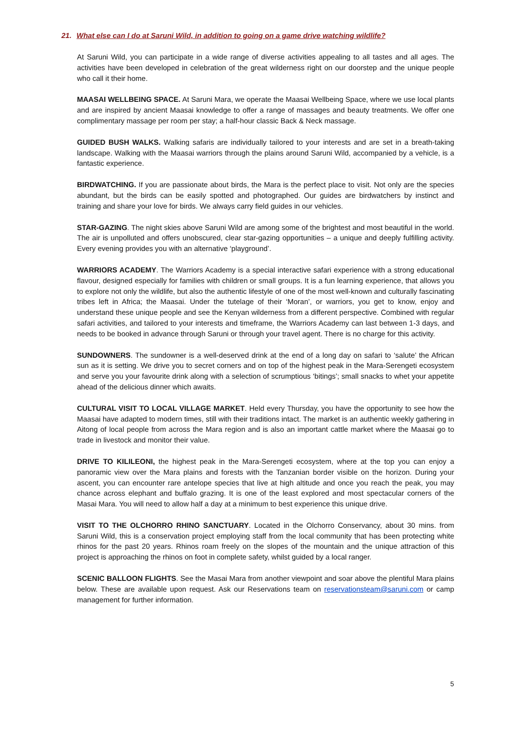21. What else can I do at Saruni Wild, in addition to going on a game drive watching wildlife?
At Saruni Wild, you can participate in a wide range of diverse activities appealing to all tastes and all ages. The activities have been developed in celebration of the great wilderness right on our doorstep and the unique people who call it their home.
MAASAI WELLBEING SPACE. At Saruni Mara, we operate the Maasai Wellbeing Space, where we use local plants and are inspired by ancient Maasai knowledge to offer a range of massages and beauty treatments. We offer one complimentary massage per room per stay; a half-hour classic Back & Neck massage.
GUIDED BUSH WALKS. Walking safaris are individually tailored to your interests and are set in a breath-taking landscape. Walking with the Maasai warriors through the plains around Saruni Wild, accompanied by a vehicle, is a fantastic experience.
BIRDWATCHING. If you are passionate about birds, the Mara is the perfect place to visit. Not only are the species abundant, but the birds can be easily spotted and photographed. Our guides are birdwatchers by instinct and training and share your love for birds. We always carry field guides in our vehicles.
STAR-GAZING. The night skies above Saruni Wild are among some of the brightest and most beautiful in the world. The air is unpolluted and offers unobscured, clear star-gazing opportunities – a unique and deeply fulfilling activity. Every evening provides you with an alternative ‘playground’.
WARRIORS ACADEMY. The Warriors Academy is a special interactive safari experience with a strong educational flavour, designed especially for families with children or small groups. It is a fun learning experience, that allows you to explore not only the wildlife, but also the authentic lifestyle of one of the most well-known and culturally fascinating tribes left in Africa; the Maasai. Under the tutelage of their ‘Moran’, or warriors, you get to know, enjoy and understand these unique people and see the Kenyan wilderness from a different perspective. Combined with regular safari activities, and tailored to your interests and timeframe, the Warriors Academy can last between 1-3 days, and needs to be booked in advance through Saruni or through your travel agent. There is no charge for this activity.
SUNDOWNERS. The sundowner is a well-deserved drink at the end of a long day on safari to ‘salute’ the African sun as it is setting. We drive you to secret corners and on top of the highest peak in the Mara-Serengeti ecosystem and serve you your favourite drink along with a selection of scrumptious ‘bitings’; small snacks to whet your appetite ahead of the delicious dinner which awaits.
CULTURAL VISIT TO LOCAL VILLAGE MARKET. Held every Thursday, you have the opportunity to see how the Maasai have adapted to modern times, still with their traditions intact. The market is an authentic weekly gathering in Aitong of local people from across the Mara region and is also an important cattle market where the Maasai go to trade in livestock and monitor their value.
DRIVE TO KILILEONI, the highest peak in the Mara-Serengeti ecosystem, where at the top you can enjoy a panoramic view over the Mara plains and forests with the Tanzanian border visible on the horizon. During your ascent, you can encounter rare antelope species that live at high altitude and once you reach the peak, you may chance across elephant and buffalo grazing. It is one of the least explored and most spectacular corners of the Masai Mara. You will need to allow half a day at a minimum to best experience this unique drive.
VISIT TO THE OLCHORRO RHINO SANCTUARY. Located in the Olchorro Conservancy, about 30 mins. from Saruni Wild, this is a conservation project employing staff from the local community that has been protecting white rhinos for the past 20 years. Rhinos roam freely on the slopes of the mountain and the unique attraction of this project is approaching the rhinos on foot in complete safety, whilst guided by a local ranger.
SCENIC BALLOON FLIGHTS. See the Masai Mara from another viewpoint and soar above the plentiful Mara plains below. These are available upon request. Ask our Reservations team on reservationsteam@saruni.com or camp management for further information.
5